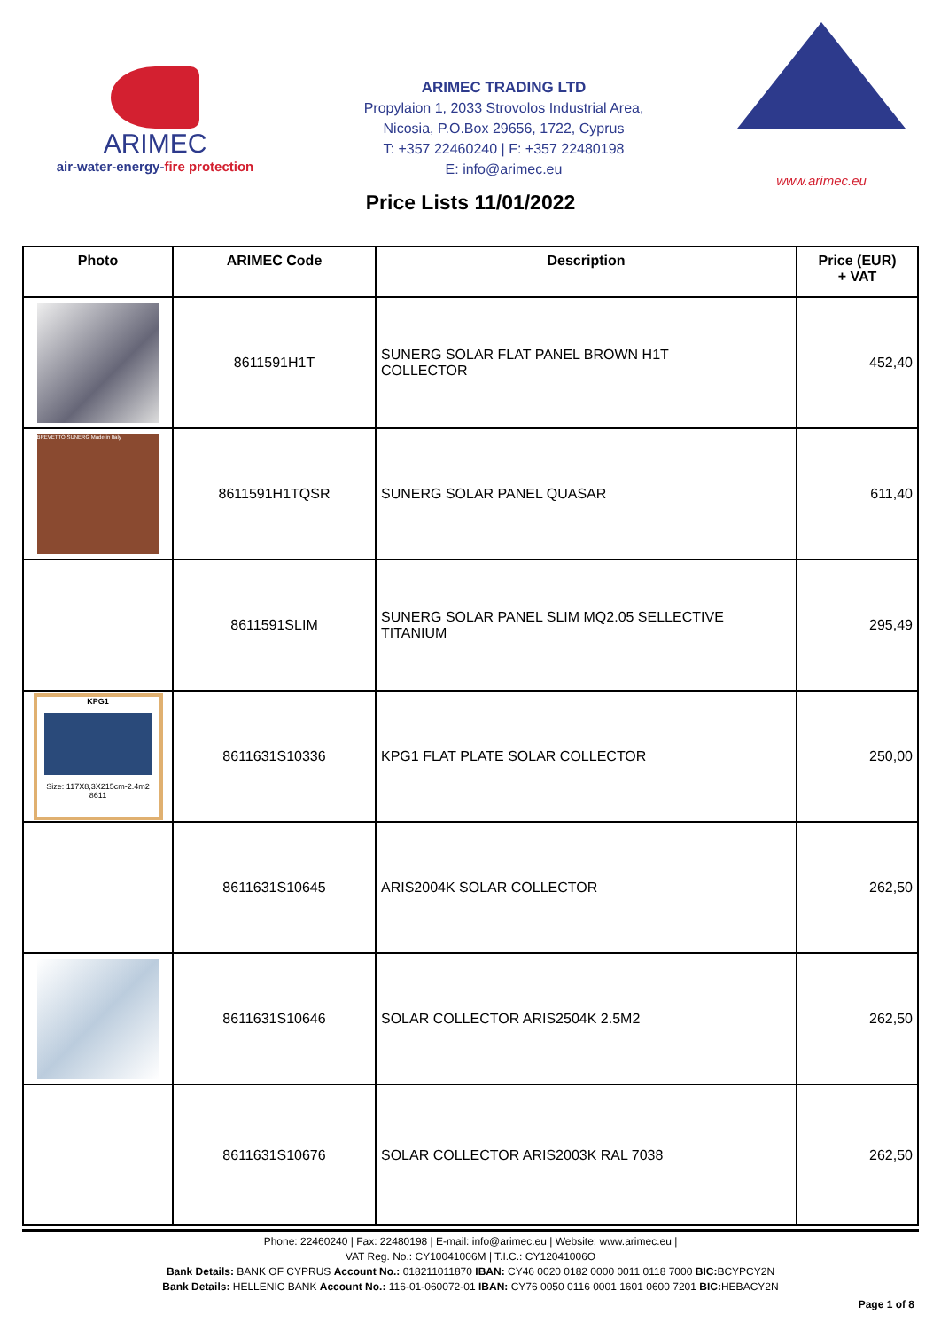ARIMEC
air-water-energy-fire protection
ARIMEC TRADING LTD
Propylaion 1, 2033 Strovolos Industrial Area,
Nicosia, P.O.Box 29656, 1722, Cyprus
T: +357 22460240 | F: +357 22480198
E: info@arimec.eu
www.arimec.eu
Price Lists 11/01/2022
| Photo | ARIMEC Code | Description | Price (EUR) + VAT |
| --- | --- | --- | --- |
| | 8611591H1T | SUNERG SOLAR FLAT PANEL BROWN H1T COLLECTOR | 452,40 |
| BREVETTO SUNERG Made in Italy | 8611591H1TQSR | SUNERG SOLAR PANEL QUASAR | 611,40 |
| | 8611591SLIM | SUNERG SOLAR PANEL SLIM MQ2.05 SELLECTIVE TITANIUM | 295,49 |
| KPG1 Size: 117X8,3X215cm-2.4m2 8611 | 8611631S10336 | KPG1 FLAT PLATE SOLAR COLLECTOR | 250,00 |
| | 8611631S10645 | ARIS2004K SOLAR COLLECTOR | 262,50 |
| | 8611631S10646 | SOLAR COLLECTOR ARIS2504K 2.5M2 | 262,50 |
| | 8611631S10676 | SOLAR COLLECTOR ARIS2003K RAL 7038 | 262,50 |
Phone: 22460240 | Fax: 22480198 | E-mail: info@arimec.eu | Website: www.arimec.eu |
VAT Reg. No.: CY10041006M | T.I.C.: CY12041006O
Bank Details: BANK OF CYPRUS Account No.: 018211011870 IBAN: CY46 0020 0182 0000 0011 0118 7000 BIC: BCYPCY2N
Bank Details: HELLENIC BANK Account No.: 116-01-060072-01 IBAN: CY76 0050 0116 0001 1601 0600 7201 BIC: HEBACY2N
Page 1 of 8